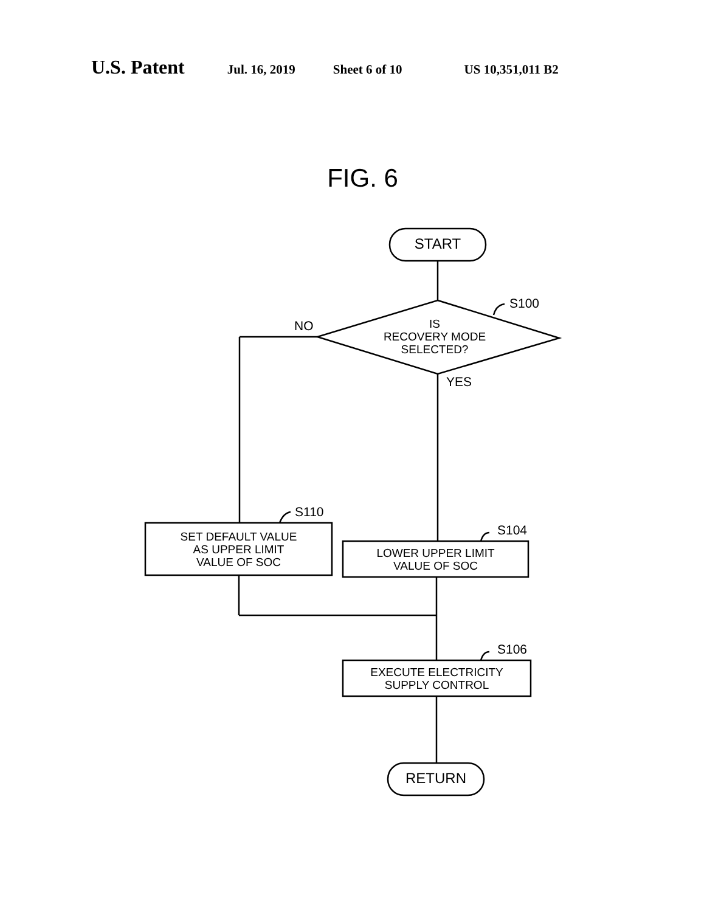U.S. Patent
Jul. 16, 2019 Sheet 6 of 10 US 10,351,011 B2
FIG. 6
START
S100
IS
RECOVERY MODE
SELECTED?
NO
YES
S110
SET DEFAULT VALUE
AS UPPER LIMIT
VALUE OF SOC
S104
LOWER UPPER LIMIT
VALUE OF SOC
S106
EXECUTE ELECTRICITY
SUPPLY CONTROL
RETURN